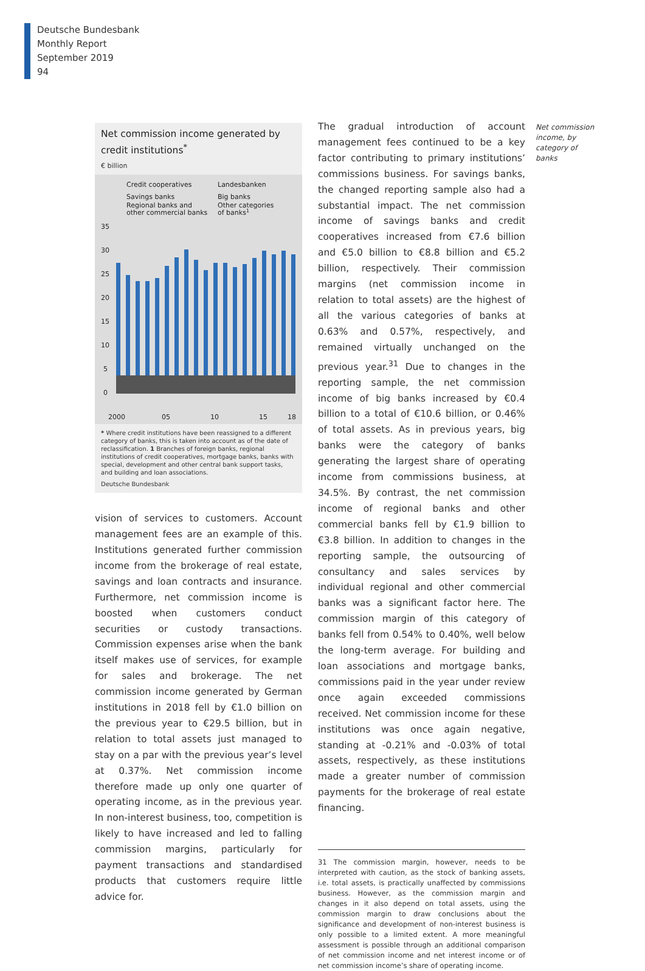Deutsche Bundesbank
Monthly Report
September 2019
94
Net commission income generated by credit institutions<sup>*</sup>
€ billion
Credit cooperatives
Landesbanken
Savings banks
Big banks
Regional banks and
other commercial banks
Other categories
of banks1
35
30
25
20
15
10
5
0
2000
05
10
15
18
* Where credit institutions have been reassigned to a different category of banks, this is taken into account as of the date of reclassification. 1 Branches of foreign banks, regional institutions of credit cooperatives, mortgage banks, banks with special, development and other central bank support tasks, and building and loan associations.
Deutsche Bundesbank
vision of services to customers. Account management fees are an example of this. Institutions generated further commission income from the brokerage of real estate, savings and loan contracts and insurance. Furthermore, net commission income is boosted when customers conduct securities or custody transactions. Commission expenses arise when the bank itself makes use of services, for example for sales and brokerage. The net commission income generated by German institutions in 2018 fell by €1.0 billion on the previous year to €29.5 billion, but in relation to total assets just managed to stay on a par with the previous year’s level at 0.37%. Net commission income therefore made up only one quarter of operating income, as in the previous year. In non-interest business, too, competition is likely to have increased and led to falling commission margins, particularly for payment transactions and standardised products that customers require little advice for.
The gradual introduction of account management fees continued to be a key factor contributing to primary institutions’ commissions business. For savings banks, the changed reporting sample also had a substantial impact. The net commission income of savings banks and credit cooperatives increased from €7.6 billion and €5.0 billion to €8.8 billion and €5.2 billion, respectively. Their commission margins (net commission income in relation to total assets) are the highest of all the various categories of banks at 0.63% and 0.57%, respectively, and remained virtually unchanged on the previous year.<sup>31</sup> Due to changes in the reporting sample, the net commission income of big banks increased by €0.4 billion to a total of €10.6 billion, or 0.46% of total assets. As in previous years, big banks were the category of banks generating the largest share of operating income from commissions business, at 34.5%. By contrast, the net commission income of regional banks and other commercial banks fell by €1.9 billion to €3.8 billion. In addition to changes in the reporting sample, the outsourcing of consultancy and sales services by individual regional and other commercial banks was a significant factor here. The commission margin of this category of banks fell from 0.54% to 0.40%, well below the long-term average. For building and loan associations and mortgage banks, commissions paid in the year under review once again exceeded commissions received. Net commission income for these institutions was once again negative, standing at -0.21% and -0.03% of total assets, respectively, as these institutions made a greater number of commission payments for the brokerage of real estate financing.
31 The commission margin, however, needs to be interpreted with caution, as the stock of banking assets, i.e. total assets, is practically unaffected by commissions business. However, as the commission margin and changes in it also depend on total assets, using the commission margin to draw conclusions about the significance and development of non-interest business is only possible to a limited extent. A more meaningful assessment is possible through an additional comparison of net commission income and net interest income or of net commission income’s share of operating income.
Net commission income, by category of banks